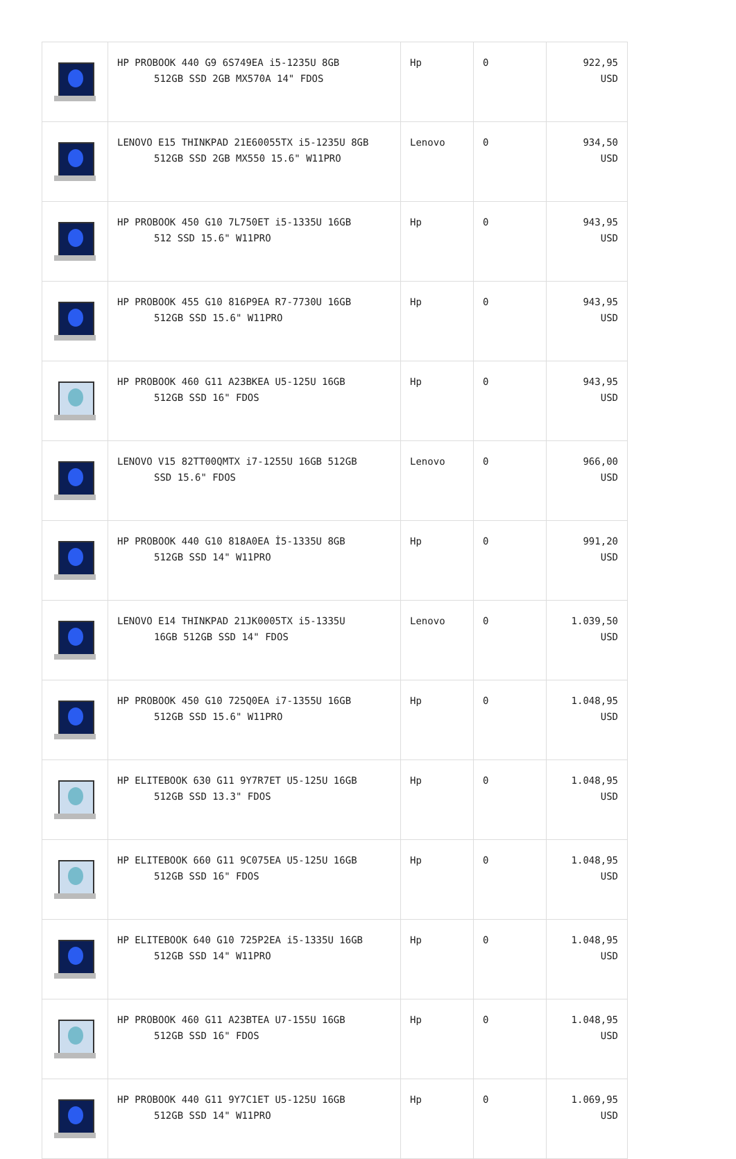| | HP PROBOOK 440 G9 6S749EA i5-1235U 8GB 512GB SSD 2GB MX570A 14" FDOS | Hp | 0 | 922,95 USD |
| | LENOVO E15 THINKPAD 21E60055TX i5-1235U 8GB 512GB SSD 2GB MX550 15.6" W11PRO | Lenovo | 0 | 934,50 USD |
| | HP PROBOOK 450 G10 7L750ET i5-1335U 16GB 512 SSD 15.6" W11PRO | Hp | 0 | 943,95 USD |
| | HP PROBOOK 455 G10 816P9EA R7-7730U 16GB 512GB SSD 15.6" W11PRO | Hp | 0 | 943,95 USD |
| | HP PROBOOK 460 G11 A23BKEA U5-125U 16GB 512GB SSD 16" FDOS | Hp | 0 | 943,95 USD |
| | LENOVO V15 82TT00QMTX i7-1255U 16GB 512GB SSD 15.6" FDOS | Lenovo | 0 | 966,00 USD |
| | HP PROBOOK 440 G10 818A0EA İ5-1335U 8GB 512GB SSD 14" W11PRO | Hp | 0 | 991,20 USD |
| | LENOVO E14 THINKPAD 21JK0005TX i5-1335U 16GB 512GB SSD 14" FDOS | Lenovo | 0 | 1.039,50 USD |
| | HP PROBOOK 450 G10 725Q0EA i7-1355U 16GB 512GB SSD 15.6" W11PRO | Hp | 0 | 1.048,95 USD |
| | HP ELITEBOOK 630 G11 9Y7R7ET U5-125U 16GB 512GB SSD 13.3" FDOS | Hp | 0 | 1.048,95 USD |
| | HP ELITEBOOK 660 G11 9C075EA U5-125U 16GB 512GB SSD 16" FDOS | Hp | 0 | 1.048,95 USD |
| | HP ELITEBOOK 640 G10 725P2EA i5-1335U 16GB 512GB SSD 14" W11PRO | Hp | 0 | 1.048,95 USD |
| | HP PROBOOK 460 G11 A23BTEA U7-155U 16GB 512GB SSD 16" FDOS | Hp | 0 | 1.048,95 USD |
| | HP PROBOOK 440 G11 9Y7C1ET U5-125U 16GB 512GB SSD 14" W11PRO | Hp | 0 | 1.069,95 USD |